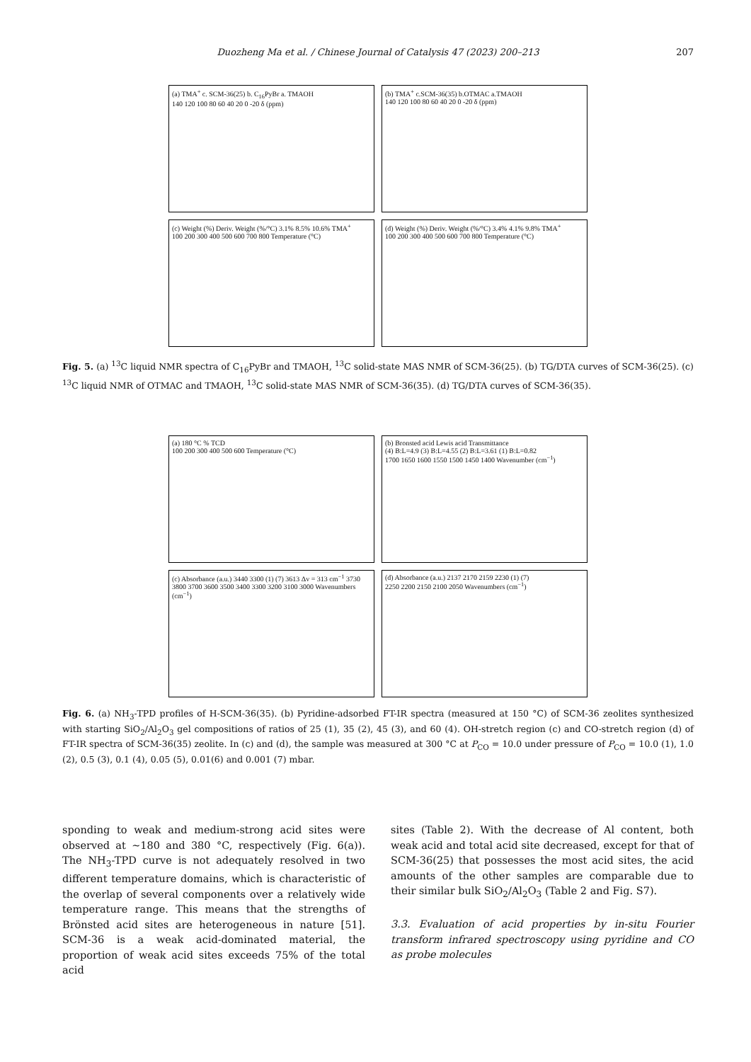Duozheng Ma et al. / Chinese Journal of Catalysis 47 (2023) 200–213
207
(a) TMA<sup>+</sup> c. SCM-36(25) b. C<sub>16</sub>PyBr a. TMAOH
140 120 100 80 60 40 20 0 -20 δ (ppm)
(b) TMA<sup>+</sup> c.SCM-36(35) b.OTMAC a.TMAOH
140 120 100 80 60 40 20 0 -20 δ (ppm)
(c) Weight (%) Deriv. Weight (%/°C) 3.1% 8.5% 10.6% TMA<sup>+</sup>
100 200 300 400 500 600 700 800 Temperature (°C)
(d) Weight (%) Deriv. Weight (%/°C) 3.4% 4.1% 9.8% TMA<sup>+</sup>
100 200 300 400 500 600 700 800 Temperature (°C)
Fig. 5. (a) <sup>13</sup>C liquid NMR spectra of C<sub>16</sub>PyBr and TMAOH, <sup>13</sup>C solid-state MAS NMR of SCM-36(25). (b) TG/DTA curves of SCM-36(25). (c) <sup>13</sup>C liquid NMR of OTMAC and TMAOH, <sup>13</sup>C solid-state MAS NMR of SCM-36(35). (d) TG/DTA curves of SCM-36(35).
(a) 180 °C % TCD
100 200 300 400 500 600 Temperature (°C)
(b) Bronsted acid Lewis acid Transmittance
(4) B:L=4.9 (3) B:L=4.55 (2) B:L=3.61 (1) B:L=0.82
1700 1650 1600 1550 1500 1450 1400 Wavenumber (cm<sup>−1</sup>)
(c) Absorbance (a.u.) 3440 3300 (1) (7) 3613 Δv = 313 cm<sup>−1</sup> 3730
3800 3700 3600 3500 3400 3300 3200 3100 3000 Wavenumbers (cm<sup>−1</sup>)
(d) Absorbance (a.u.) 2137 2170 2159 2230 (1) (7)
2250 2200 2150 2100 2050 Wavenumbers (cm<sup>−1</sup>)
Fig. 6. (a) NH<sub>3</sub>-TPD profiles of H-SCM-36(35). (b) Pyridine-adsorbed FT-IR spectra (measured at 150 °C) of SCM-36 zeolites synthesized with starting SiO<sub>2</sub>/Al<sub>2</sub>O<sub>3</sub> gel compositions of ratios of 25 (1), 35 (2), 45 (3), and 60 (4). OH-stretch region (c) and CO-stretch region (d) of FT-IR spectra of SCM-36(35) zeolite. In (c) and (d), the sample was measured at 300 °C at P<sub>CO</sub> = 10.0 under pressure of P<sub>CO</sub> = 10.0 (1), 1.0 (2), 0.5 (3), 0.1 (4), 0.05 (5), 0.01(6) and 0.001 (7) mbar.
sponding to weak and medium-strong acid sites were observed at ~180 and 380 °C, respectively (Fig. 6(a)). The NH<sub>3</sub>-TPD curve is not adequately resolved in two different temperature domains, which is characteristic of the overlap of several components over a relatively wide temperature range. This means that the strengths of Brönsted acid sites are heterogeneous in nature [51]. SCM-36 is a weak acid-dominated material, the proportion of weak acid sites exceeds 75% of the total acid
sites (Table 2). With the decrease of Al content, both weak acid and total acid site decreased, except for that of SCM-36(25) that possesses the most acid sites, the acid amounts of the other samples are comparable due to their similar bulk SiO<sub>2</sub>/Al<sub>2</sub>O<sub>3</sub> (Table 2 and Fig. S7).
3.3. Evaluation of acid properties by in-situ Fourier transform infrared spectroscopy using pyridine and CO as probe molecules